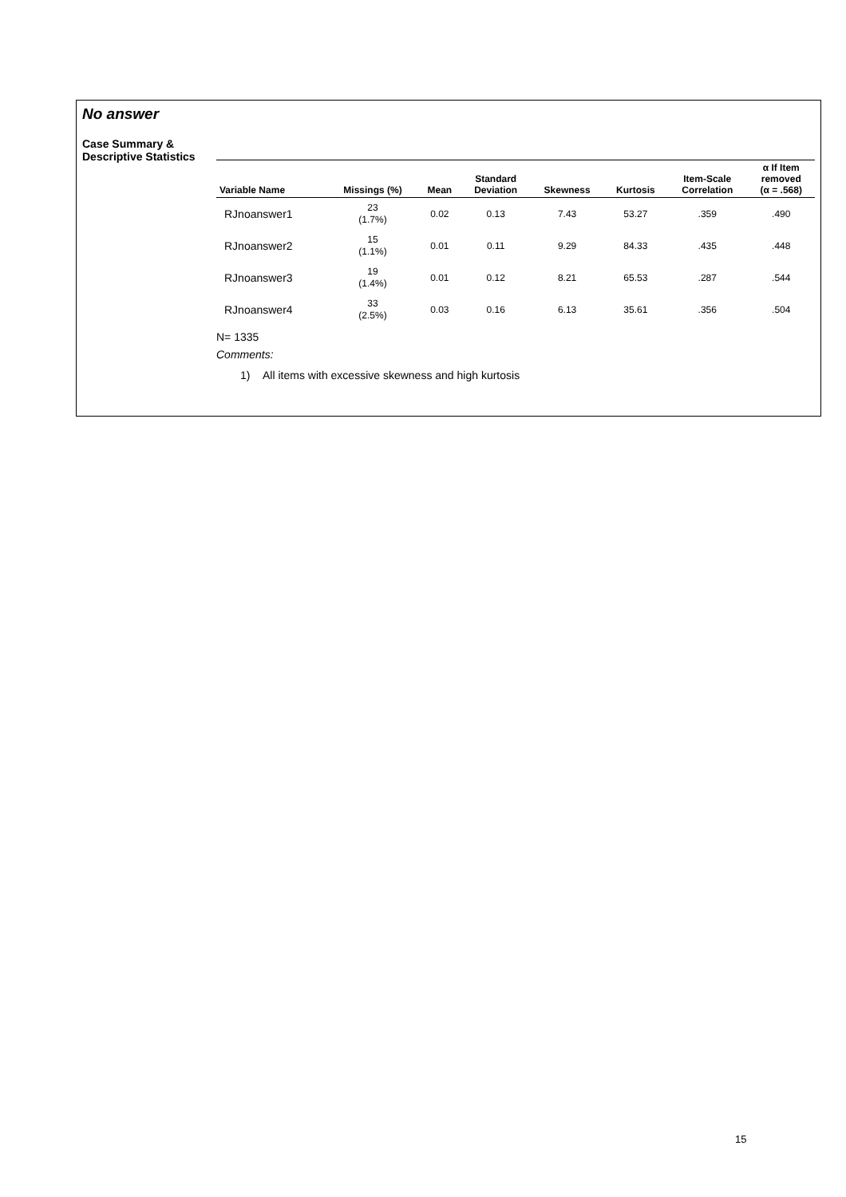No answer
Case Summary &
Descriptive Statistics
| Variable Name | Missings (%) | Mean | Standard Deviation | Skewness | Kurtosis | Item-Scale Correlation | α If Item removed (α = .568) |
| --- | --- | --- | --- | --- | --- | --- | --- |
| RJnoanswer1 | 23 (1.7%) | 0.02 | 0.13 | 7.43 | 53.27 | .359 | .490 |
| RJnoanswer2 | 15 (1.1%) | 0.01 | 0.11 | 9.29 | 84.33 | .435 | .448 |
| RJnoanswer3 | 19 (1.4%) | 0.01 | 0.12 | 8.21 | 65.53 | .287 | .544 |
| RJnoanswer4 | 33 (2.5%) | 0.03 | 0.16 | 6.13 | 35.61 | .356 | .504 |
N= 1335
Comments:
1) All items with excessive skewness and high kurtosis
15